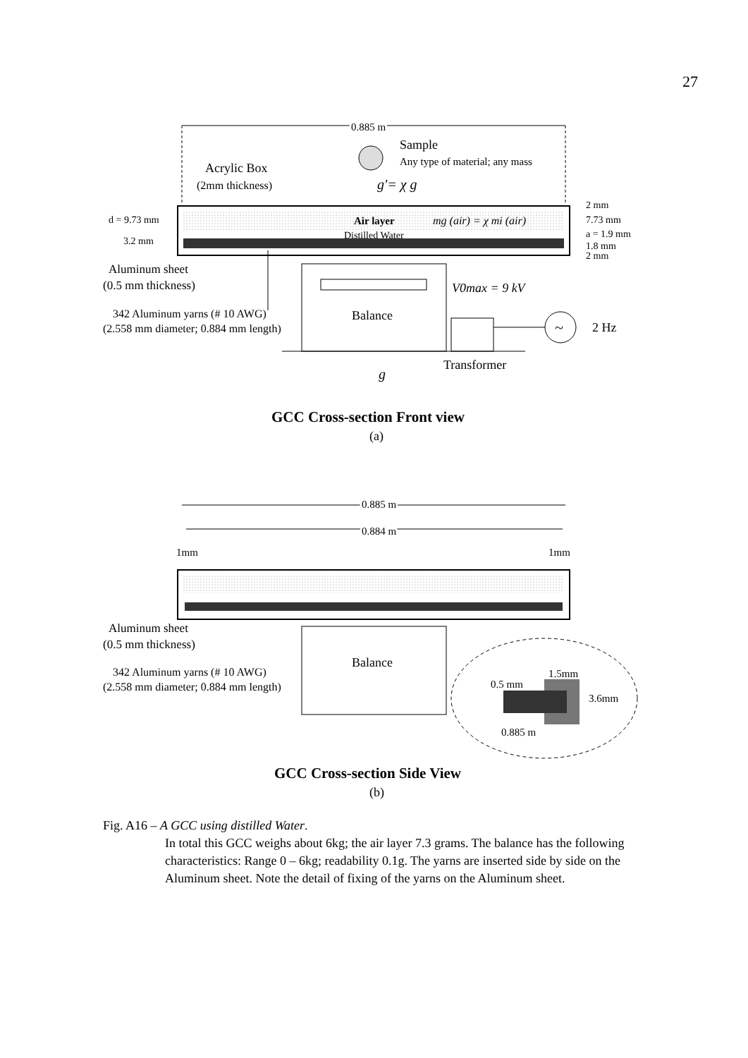27
0.885 m
Sample
Any type of material; any mass
Acrylic Box
(2mm thickness)
g'= χ g
Air layer
mg (air) = χ mi (air)
Distilled Water
d = 9.73 mm
3.2 mm
2 mm
7.73 mm
a = 1.9 mm
1.8 mm
2 mm
Aluminum sheet
(0.5 mm thickness)
342 Aluminum yarns (# 10 AWG)
(2.558 mm diameter; 0.884 mm length)
Balance
V0max = 9 kV
~
2 Hz
Transformer
g
GCC Cross-section Front view
(a)
0.885 m
0.884 m
1mm
1mm
Aluminum sheet
(0.5 mm thickness)
342 Aluminum yarns (# 10 AWG)
(2.558 mm diameter; 0.884 mm length)
Balance
1.5mm
0.5 mm
3.6mm
0.885 m
GCC Cross-section Side View
(b)
Fig. A16 – A GCC using distilled Water.
In total this GCC weighs about 6kg; the air layer 7.3 grams. The balance has the following characteristics: Range 0 – 6kg; readability 0.1g. The yarns are inserted side by side on the Aluminum sheet. Note the detail of fixing of the yarns on the Aluminum sheet.